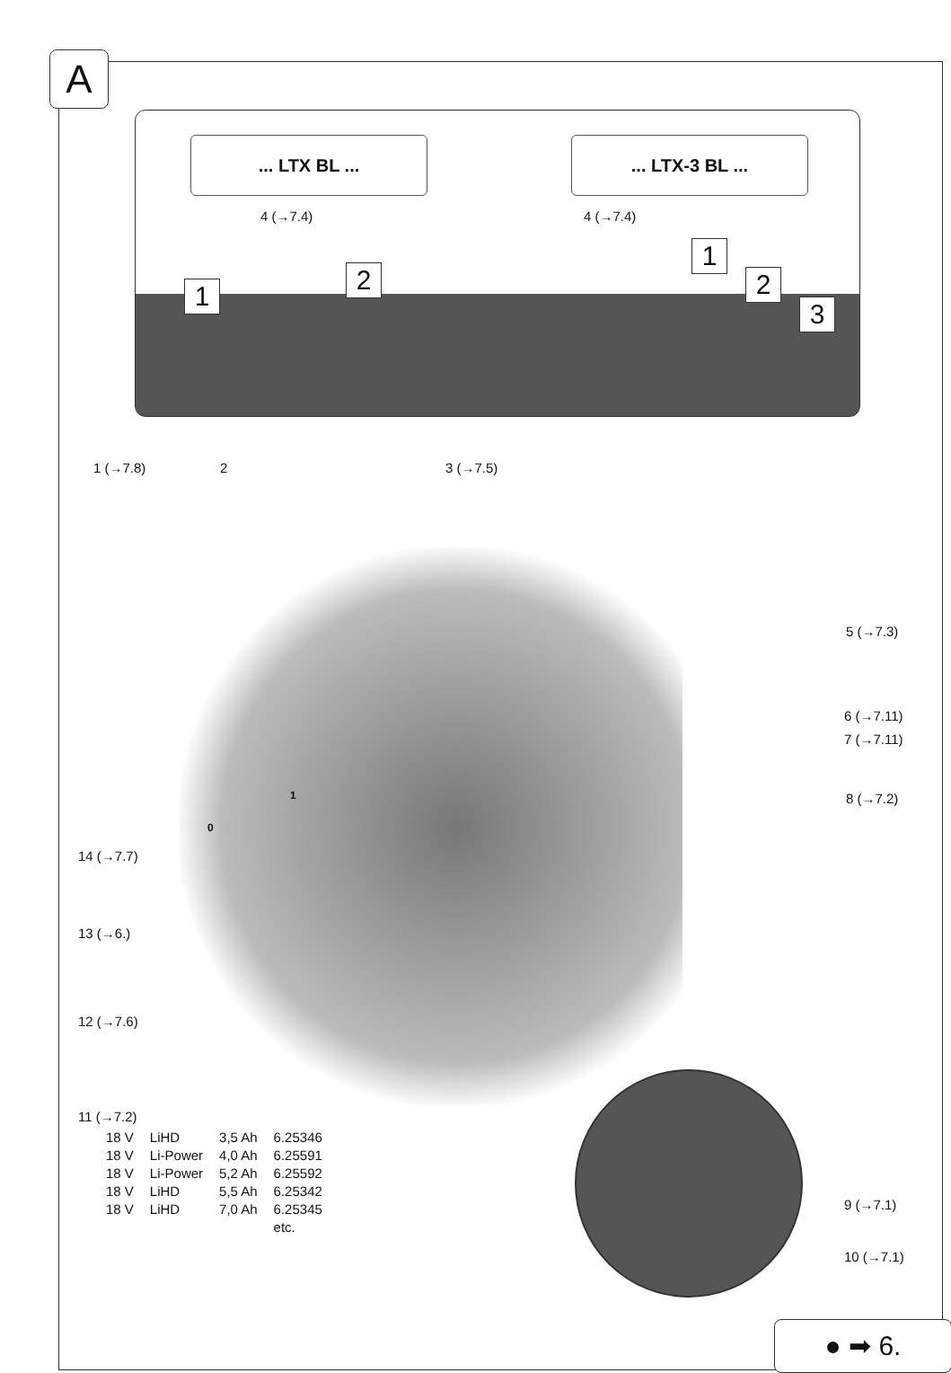A
... LTX BL ... ... LTX-3 BL ...
4 (→7.4) 4 (→7.4)
1
2
1
2
3
1 (→7.8) 2 3 (→7.5)
5 (→7.3)
6 (→7.11)
7 (→7.11)
8 (→7.2)
1
0
14 (→7.7)
13 (→6.)
12 (→7.6)
9 (→7.1)
10 (→7.1)
11 (→7.2)
| 18 V | LiHD | 3,5 Ah | 6.25346 |
| 18 V | Li-Power | 4,0 Ah | 6.25591 |
| 18 V | Li-Power | 5,2 Ah | 6.25592 |
| 18 V | LiHD | 5,5 Ah | 6.25342 |
| 18 V | LiHD | 7,0 Ah | 6.25345 |
| | | | etc. |
● ➡ 6.